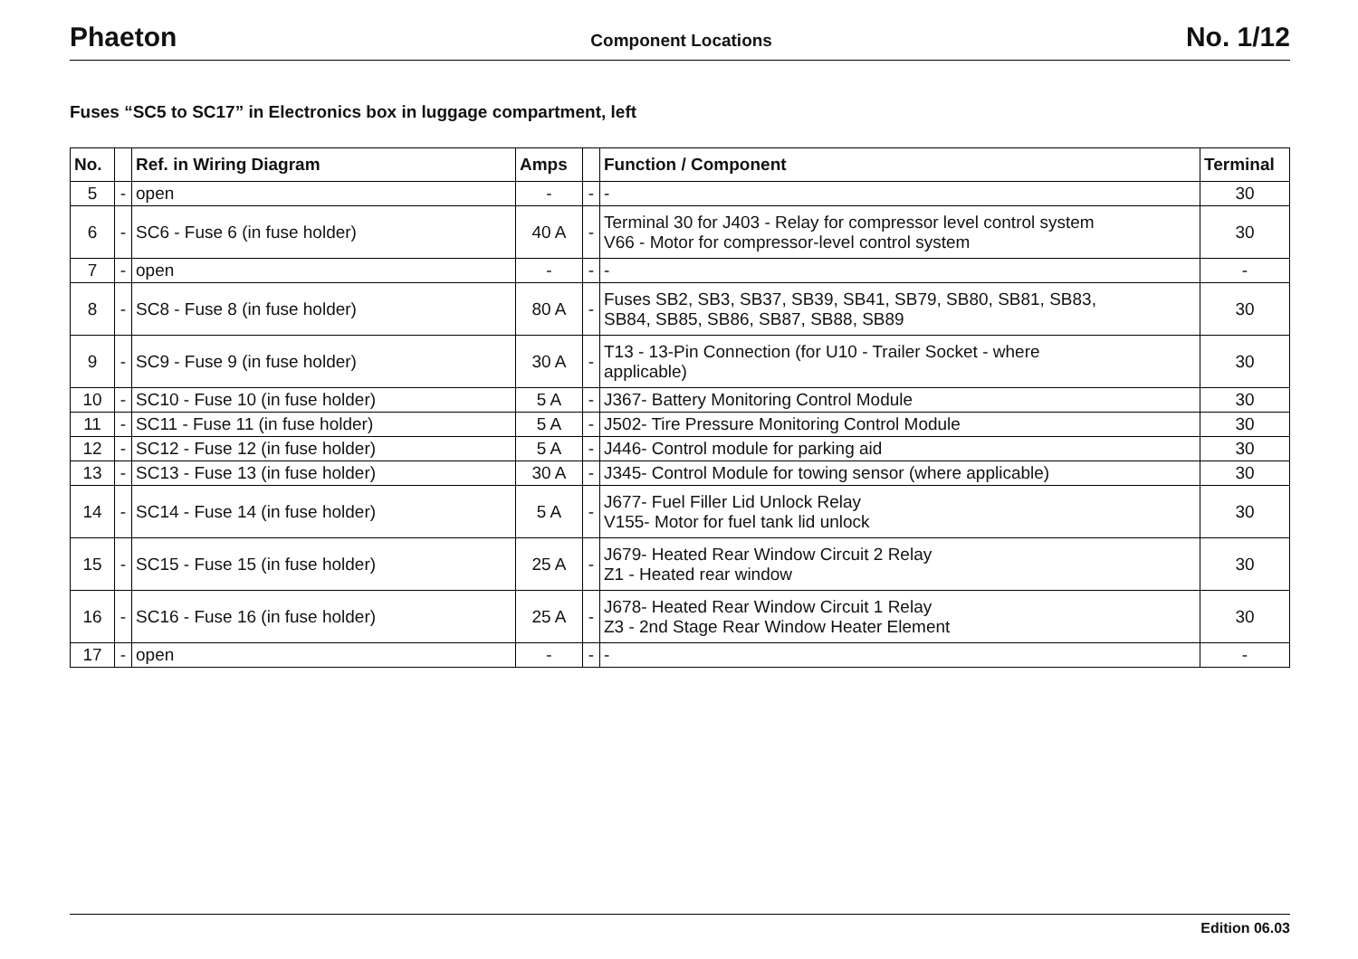Phaeton
Component Locations
No. 1/12
Fuses “SC5 to SC17” in Electronics box in luggage compartment, left
| No. | | Ref. in Wiring Diagram | Amps | | Function / Component | Terminal |
| --- | --- | --- | --- | --- | --- | --- |
| 5 | - | open | - | - | - | 30 |
| 6 | - | SC6 - Fuse 6 (in fuse holder) | 40 A | - | Terminal 30 for J403 - Relay for compressor level control system V66 - Motor for compressor-level control system | 30 |
| 7 | - | open | - | - | - | - |
| 8 | - | SC8 - Fuse 8 (in fuse holder) | 80 A | - | Fuses SB2, SB3, SB37, SB39, SB41, SB79, SB80, SB81, SB83, SB84, SB85, SB86, SB87, SB88, SB89 | 30 |
| 9 | - | SC9 - Fuse 9 (in fuse holder) | 30 A | - | T13 - 13-Pin Connection (for U10 - Trailer Socket - where applicable) | 30 |
| 10 | - | SC10 - Fuse 10 (in fuse holder) | 5 A | - | J367- Battery Monitoring Control Module | 30 |
| 11 | - | SC11 - Fuse 11 (in fuse holder) | 5 A | - | J502- Tire Pressure Monitoring Control Module | 30 |
| 12 | - | SC12 - Fuse 12 (in fuse holder) | 5 A | - | J446- Control module for parking aid | 30 |
| 13 | - | SC13 - Fuse 13 (in fuse holder) | 30 A | - | J345- Control Module for towing sensor (where applicable) | 30 |
| 14 | - | SC14 - Fuse 14 (in fuse holder) | 5 A | - | J677- Fuel Filler Lid Unlock Relay V155- Motor for fuel tank lid unlock | 30 |
| 15 | - | SC15 - Fuse 15 (in fuse holder) | 25 A | - | J679- Heated Rear Window Circuit 2 Relay Z1 - Heated rear window | 30 |
| 16 | - | SC16 - Fuse 16 (in fuse holder) | 25 A | - | J678- Heated Rear Window Circuit 1 Relay Z3 - 2nd Stage Rear Window Heater Element | 30 |
| 17 | - | open | - | - | - | - |
Edition 06.03